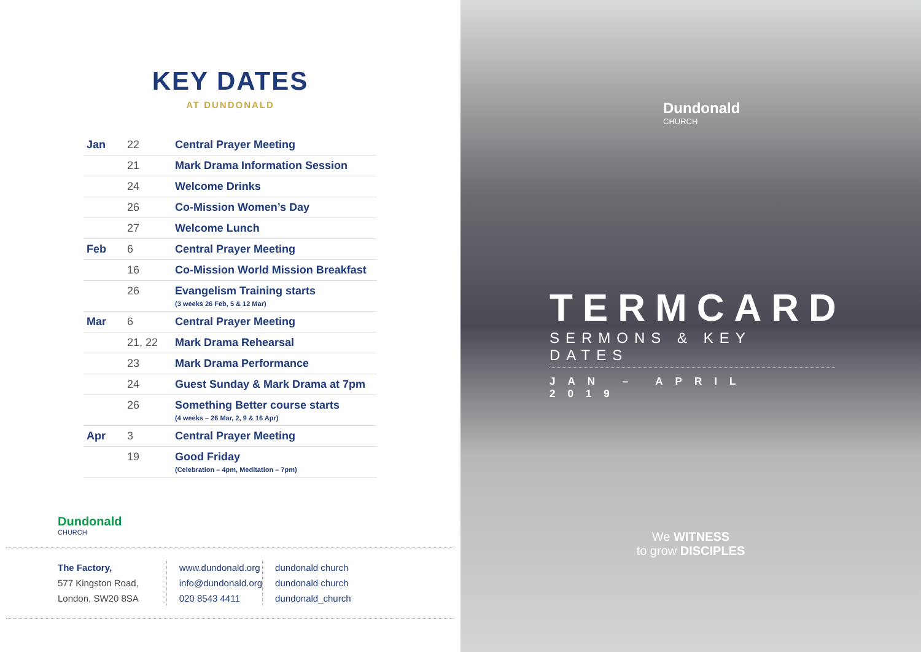KEY DATES
AT DUNDONALD
| Jan | 22 | Central Prayer Meeting |
| | 21 | Mark Drama Information Session |
| | 24 | Welcome Drinks |
| | 26 | Co-Mission Women’s Day |
| | 27 | Welcome Lunch |
| Feb | 6 | Central Prayer Meeting |
| | 16 | Co-Mission World Mission Breakfast |
| | 26 | Evangelism Training starts (3 weeks 26 Feb, 5 & 12 Mar) |
| Mar | 6 | Central Prayer Meeting |
| | 21, 22 | Mark Drama Rehearsal |
| | 23 | Mark Drama Performance |
| | 24 | Guest Sunday & Mark Drama at 7pm |
| | 26 | Something Better course starts (4 weeks – 26 Mar, 2, 9 & 16 Apr) |
| Apr | 3 | Central Prayer Meeting |
| | 19 | Good Friday (Celebration – 4pm, Meditation – 7pm) |
Dundonald
CHURCH
The Factory,
577 Kingston Road,
London, SW20 8SA
www.dundonald.org
info@dundonald.org
020 8543 4411
dundonald church
dundonald church
dundonald_church
Dundonald
CHURCH
TERMCARD
SERMONS & KEY DATES
JAN – APRIL 2019
We WITNESS
to grow DISCIPLES